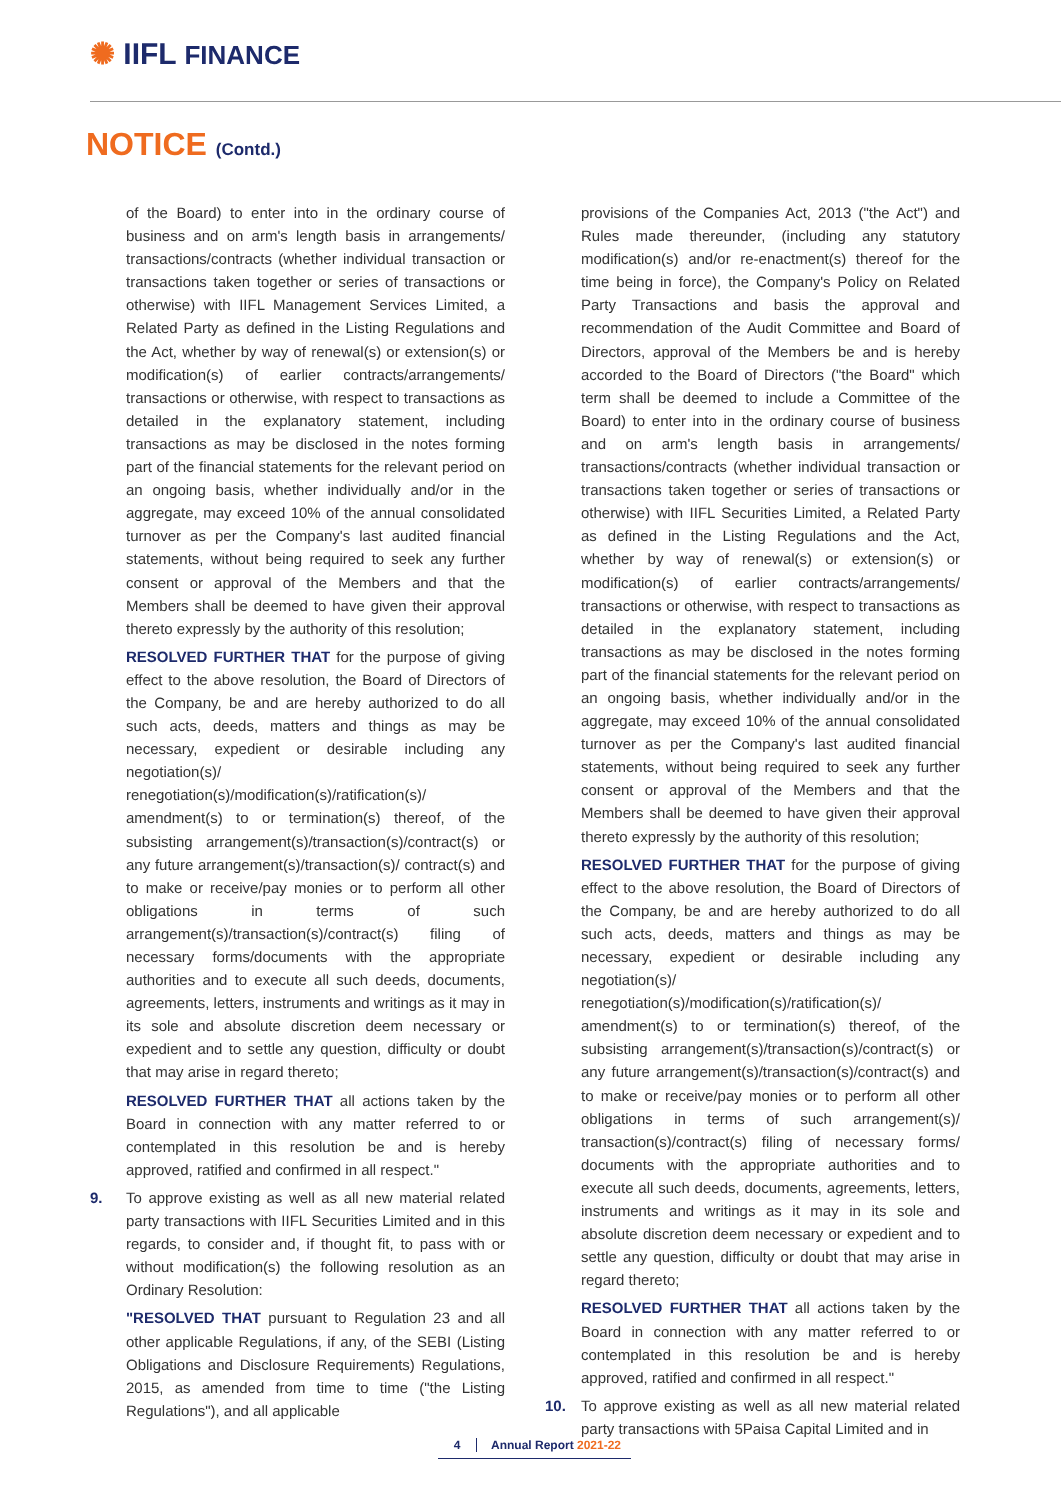✺ IIFL FINANCE
NOTICE (Contd.)
of the Board) to enter into in the ordinary course of business and on arm's length basis in arrangements/ transactions/contracts (whether individual transaction or transactions taken together or series of transactions or otherwise) with IIFL Management Services Limited, a Related Party as defined in the Listing Regulations and the Act, whether by way of renewal(s) or extension(s) or modification(s) of earlier contracts/arrangements/ transactions or otherwise, with respect to transactions as detailed in the explanatory statement, including transactions as may be disclosed in the notes forming part of the financial statements for the relevant period on an ongoing basis, whether individually and/or in the aggregate, may exceed 10% of the annual consolidated turnover as per the Company's last audited financial statements, without being required to seek any further consent or approval of the Members and that the Members shall be deemed to have given their approval thereto expressly by the authority of this resolution;
RESOLVED FURTHER THAT for the purpose of giving effect to the above resolution, the Board of Directors of the Company, be and are hereby authorized to do all such acts, deeds, matters and things as may be necessary, expedient or desirable including any negotiation(s)/ renegotiation(s)/modification(s)/ratification(s)/ amendment(s) to or termination(s) thereof, of the subsisting arrangement(s)/transaction(s)/contract(s) or any future arrangement(s)/transaction(s)/ contract(s) and to make or receive/pay monies or to perform all other obligations in terms of such arrangement(s)/transaction(s)/contract(s) filing of necessary forms/documents with the appropriate authorities and to execute all such deeds, documents, agreements, letters, instruments and writings as it may in its sole and absolute discretion deem necessary or expedient and to settle any question, difficulty or doubt that may arise in regard thereto;
RESOLVED FURTHER THAT all actions taken by the Board in connection with any matter referred to or contemplated in this resolution be and is hereby approved, ratified and confirmed in all respect."
9. To approve existing as well as all new material related party transactions with IIFL Securities Limited and in this regards, to consider and, if thought fit, to pass with or without modification(s) the following resolution as an Ordinary Resolution:
"RESOLVED THAT pursuant to Regulation 23 and all other applicable Regulations, if any, of the SEBI (Listing Obligations and Disclosure Requirements) Regulations, 2015, as amended from time to time ("the Listing Regulations"), and all applicable
provisions of the Companies Act, 2013 ("the Act") and Rules made thereunder, (including any statutory modification(s) and/or re-enactment(s) thereof for the time being in force), the Company's Policy on Related Party Transactions and basis the approval and recommendation of the Audit Committee and Board of Directors, approval of the Members be and is hereby accorded to the Board of Directors ("the Board" which term shall be deemed to include a Committee of the Board) to enter into in the ordinary course of business and on arm's length basis in arrangements/ transactions/contracts (whether individual transaction or transactions taken together or series of transactions or otherwise) with IIFL Securities Limited, a Related Party as defined in the Listing Regulations and the Act, whether by way of renewal(s) or extension(s) or modification(s) of earlier contracts/arrangements/ transactions or otherwise, with respect to transactions as detailed in the explanatory statement, including transactions as may be disclosed in the notes forming part of the financial statements for the relevant period on an ongoing basis, whether individually and/or in the aggregate, may exceed 10% of the annual consolidated turnover as per the Company's last audited financial statements, without being required to seek any further consent or approval of the Members and that the Members shall be deemed to have given their approval thereto expressly by the authority of this resolution;
RESOLVED FURTHER THAT for the purpose of giving effect to the above resolution, the Board of Directors of the Company, be and are hereby authorized to do all such acts, deeds, matters and things as may be necessary, expedient or desirable including any negotiation(s)/ renegotiation(s)/modification(s)/ratification(s)/ amendment(s) to or termination(s) thereof, of the subsisting arrangement(s)/transaction(s)/contract(s) or any future arrangement(s)/transaction(s)/contract(s) and to make or receive/pay monies or to perform all other obligations in terms of such arrangement(s)/ transaction(s)/contract(s) filing of necessary forms/ documents with the appropriate authorities and to execute all such deeds, documents, agreements, letters, instruments and writings as it may in its sole and absolute discretion deem necessary or expedient and to settle any question, difficulty or doubt that may arise in regard thereto;
RESOLVED FURTHER THAT all actions taken by the Board in connection with any matter referred to or contemplated in this resolution be and is hereby approved, ratified and confirmed in all respect."
10. To approve existing as well as all new material related party transactions with 5Paisa Capital Limited and in
4 Annual Report 2021-22